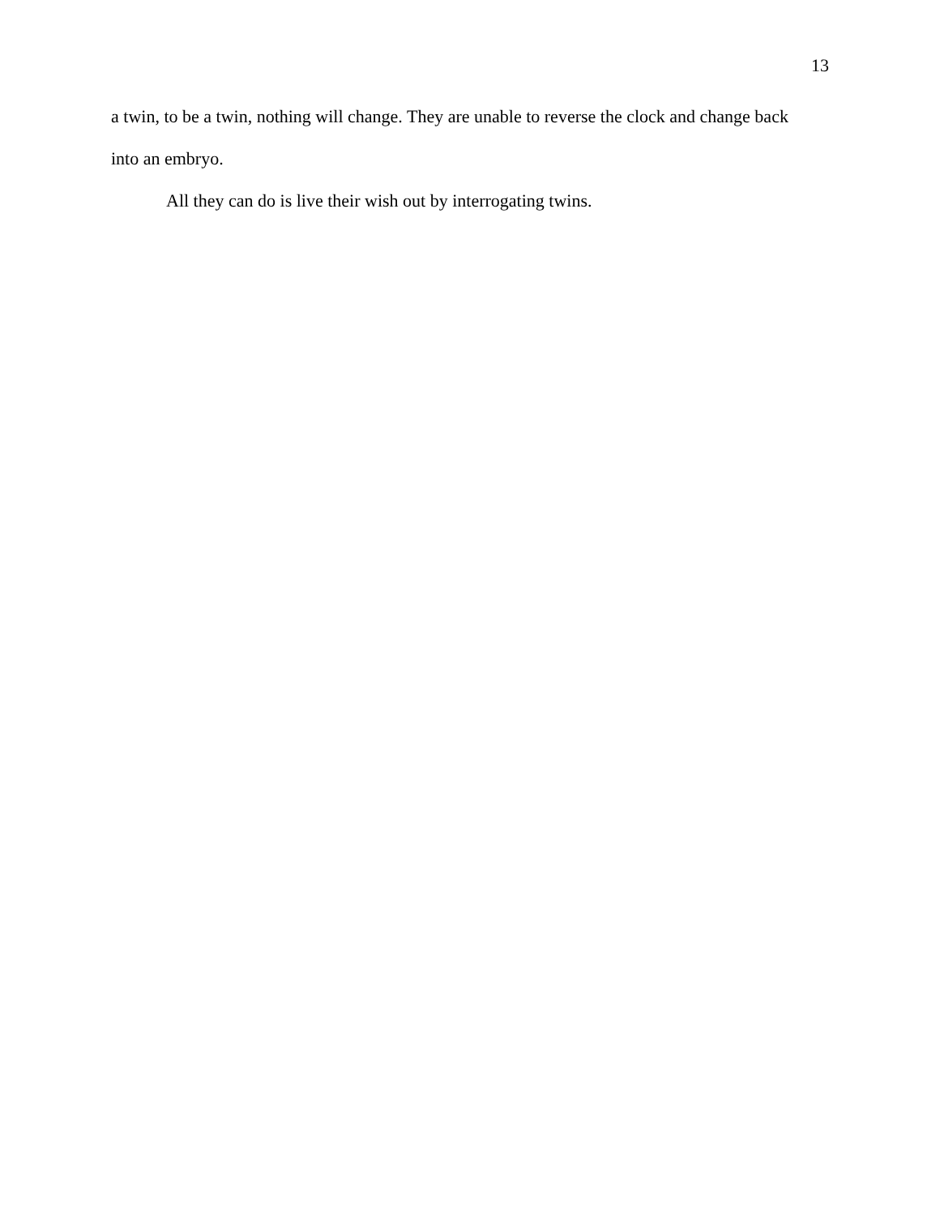13
a twin, to be a twin, nothing will change. They are unable to reverse the clock and change back into an embryo.
All they can do is live their wish out by interrogating twins.